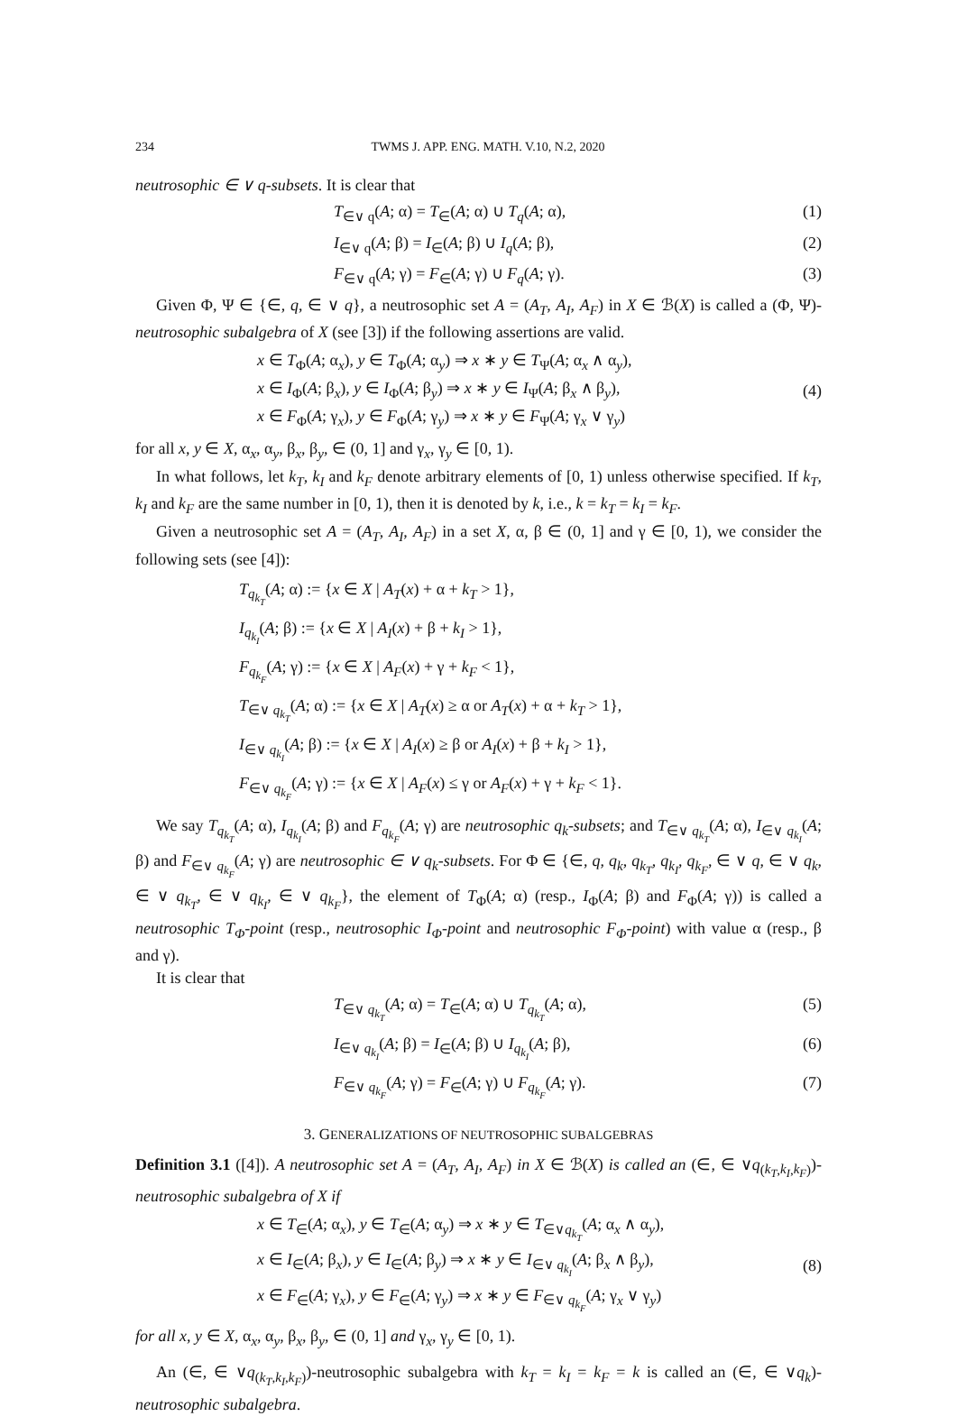234 TWMS J. APP. ENG. MATH. V.10, N.2, 2020
neutrosophic ∈ ∨ q-subsets. It is clear that
T<sub>∈∨ q</sub>(A; α) = T<sub>∈</sub>(A; α) ∪ T<sub>q</sub>(A; α),
(1)
I<sub>∈∨ q</sub>(A; β) = I<sub>∈</sub>(A; β) ∪ I<sub>q</sub>(A; β),
(2)
F<sub>∈∨ q</sub>(A; γ) = F<sub>∈</sub>(A; γ) ∪ F<sub>q</sub>(A; γ).
(3)
Given Φ, Ψ ∈ {∈, q, ∈ ∨ q}, a neutrosophic set A = (A<sub>T</sub>, A<sub>I</sub>, A<sub>F</sub>) in X ∈ ℬ(X) is called a (Φ, Ψ)-neutrosophic subalgebra of X (see [3]) if the following assertions are valid.
x ∈ T<sub>Φ</sub>(A; α<sub>x</sub>), y ∈ T<sub>Φ</sub>(A; α<sub>y</sub>) ⇒ x ∗ y ∈ T<sub>Ψ</sub>(A; α<sub>x</sub> ∧ α<sub>y</sub>),
x ∈ I<sub>Φ</sub>(A; β<sub>x</sub>), y ∈ I<sub>Φ</sub>(A; β<sub>y</sub>) ⇒ x ∗ y ∈ I<sub>Ψ</sub>(A; β<sub>x</sub> ∧ β<sub>y</sub>),
x ∈ F<sub>Φ</sub>(A; γ<sub>x</sub>), y ∈ F<sub>Φ</sub>(A; γ<sub>y</sub>) ⇒ x ∗ y ∈ F<sub>Ψ</sub>(A; γ<sub>x</sub> ∨ γ<sub>y</sub>)
(4)
for all x, y ∈ X, α<sub>x</sub>, α<sub>y</sub>, β<sub>x</sub>, β<sub>y</sub>, ∈ (0, 1] and γ<sub>x</sub>, γ<sub>y</sub> ∈ [0, 1).
In what follows, let k<sub>T</sub>, k<sub>I</sub> and k<sub>F</sub> denote arbitrary elements of [0, 1) unless otherwise specified. If k<sub>T</sub>, k<sub>I</sub> and k<sub>F</sub> are the same number in [0, 1), then it is denoted by k, i.e., k = k<sub>T</sub> = k<sub>I</sub> = k<sub>F</sub>.
Given a neutrosophic set A = (A<sub>T</sub>, A<sub>I</sub>, A<sub>F</sub>) in a set X, α, β ∈ (0, 1] and γ ∈ [0, 1), we consider the following sets (see [4]):
T<sub>q<sub>k<sub>T</sub></sub></sub>(A; α) := {x ∈ X | A<sub>T</sub>(x) + α + k<sub>T</sub> > 1},
I<sub>q<sub>k<sub>I</sub></sub></sub>(A; β) := {x ∈ X | A<sub>I</sub>(x) + β + k<sub>I</sub> > 1},
F<sub>q<sub>k<sub>F</sub></sub></sub>(A; γ) := {x ∈ X | A<sub>F</sub>(x) + γ + k<sub>F</sub> < 1},
T<sub>∈∨ q<sub>k<sub>T</sub></sub></sub>(A; α) := {x ∈ X | A<sub>T</sub>(x) ≥ α or A<sub>T</sub>(x) + α + k<sub>T</sub> > 1},
I<sub>∈∨ q<sub>k<sub>I</sub></sub></sub>(A; β) := {x ∈ X | A<sub>I</sub>(x) ≥ β or A<sub>I</sub>(x) + β + k<sub>I</sub> > 1},
F<sub>∈∨ q<sub>k<sub>F</sub></sub></sub>(A; γ) := {x ∈ X | A<sub>F</sub>(x) ≤ γ or A<sub>F</sub>(x) + γ + k<sub>F</sub> < 1}.
We say T<sub>q<sub>k<sub>T</sub></sub></sub>(A; α), I<sub>q<sub>k<sub>I</sub></sub></sub>(A; β) and F<sub>q<sub>k<sub>F</sub></sub></sub>(A; γ) are neutrosophic q<sub>k</sub>-subsets; and T<sub>∈∨ q<sub>k<sub>T</sub></sub></sub>(A; α), I<sub>∈∨ q<sub>k<sub>I</sub></sub></sub>(A; β) and F<sub>∈∨ q<sub>k<sub>F</sub></sub></sub>(A; γ) are neutrosophic ∈ ∨ q<sub>k</sub>-subsets. For Φ ∈ {∈, q, q<sub>k</sub>, q<sub>k<sub>T</sub></sub>, q<sub>k<sub>I</sub></sub>, q<sub>k<sub>F</sub></sub>, ∈ ∨ q, ∈ ∨ q<sub>k</sub>, ∈ ∨ q<sub>k<sub>T</sub></sub>, ∈ ∨ q<sub>k<sub>I</sub></sub>, ∈ ∨ q<sub>k<sub>F</sub></sub>}, the element of T<sub>Φ</sub>(A; α) (resp., I<sub>Φ</sub>(A; β) and F<sub>Φ</sub>(A; γ)) is called a neutrosophic T<sub>Φ</sub>-point (resp., neutrosophic I<sub>Φ</sub>-point and neutrosophic F<sub>Φ</sub>-point) with value α (resp., β and γ).
It is clear that
T<sub>∈∨ q<sub>k<sub>T</sub></sub></sub>(A; α) = T<sub>∈</sub>(A; α) ∪ T<sub>q<sub>k<sub>T</sub></sub></sub>(A; α),
(5)
I<sub>∈∨ q<sub>k<sub>I</sub></sub></sub>(A; β) = I<sub>∈</sub>(A; β) ∪ I<sub>q<sub>k<sub>I</sub></sub></sub>(A; β),
(6)
F<sub>∈∨ q<sub>k<sub>F</sub></sub></sub>(A; γ) = F<sub>∈</sub>(A; γ) ∪ F<sub>q<sub>k<sub>F</sub></sub></sub>(A; γ).
(7)
3. GENERALIZATIONS OF NEUTROSOPHIC SUBALGEBRAS
Definition 3.1 ([4]). A neutrosophic set A = (A<sub>T</sub>, A<sub>I</sub>, A<sub>F</sub>) in X ∈ ℬ(X) is called an (∈, ∈ ∨q<sub>(k<sub>T</sub>,k<sub>I</sub>,k<sub>F</sub>)</sub>)-neutrosophic subalgebra of X if
x ∈ T<sub>∈</sub>(A; α<sub>x</sub>), y ∈ T<sub>∈</sub>(A; α<sub>y</sub>) ⇒ x ∗ y ∈ T<sub>∈∨q<sub>k<sub>T</sub></sub></sub>(A; α<sub>x</sub> ∧ α<sub>y</sub>),
x ∈ I<sub>∈</sub>(A; β<sub>x</sub>), y ∈ I<sub>∈</sub>(A; β<sub>y</sub>) ⇒ x ∗ y ∈ I<sub>∈∨ q<sub>k<sub>I</sub></sub></sub>(A; β<sub>x</sub> ∧ β<sub>y</sub>),
x ∈ F<sub>∈</sub>(A; γ<sub>x</sub>), y ∈ F<sub>∈</sub>(A; γ<sub>y</sub>) ⇒ x ∗ y ∈ F<sub>∈∨ q<sub>k<sub>F</sub></sub></sub>(A; γ<sub>x</sub> ∨ γ<sub>y</sub>)
(8)
for all x, y ∈ X, α<sub>x</sub>, α<sub>y</sub>, β<sub>x</sub>, β<sub>y</sub>, ∈ (0, 1] and γ<sub>x</sub>, γ<sub>y</sub> ∈ [0, 1).
An (∈, ∈ ∨q<sub>(k<sub>T</sub>,k<sub>I</sub>,k<sub>F</sub>)</sub>)-neutrosophic subalgebra with k<sub>T</sub> = k<sub>I</sub> = k<sub>F</sub> = k is called an (∈, ∈ ∨q<sub>k</sub>)-neutrosophic subalgebra.